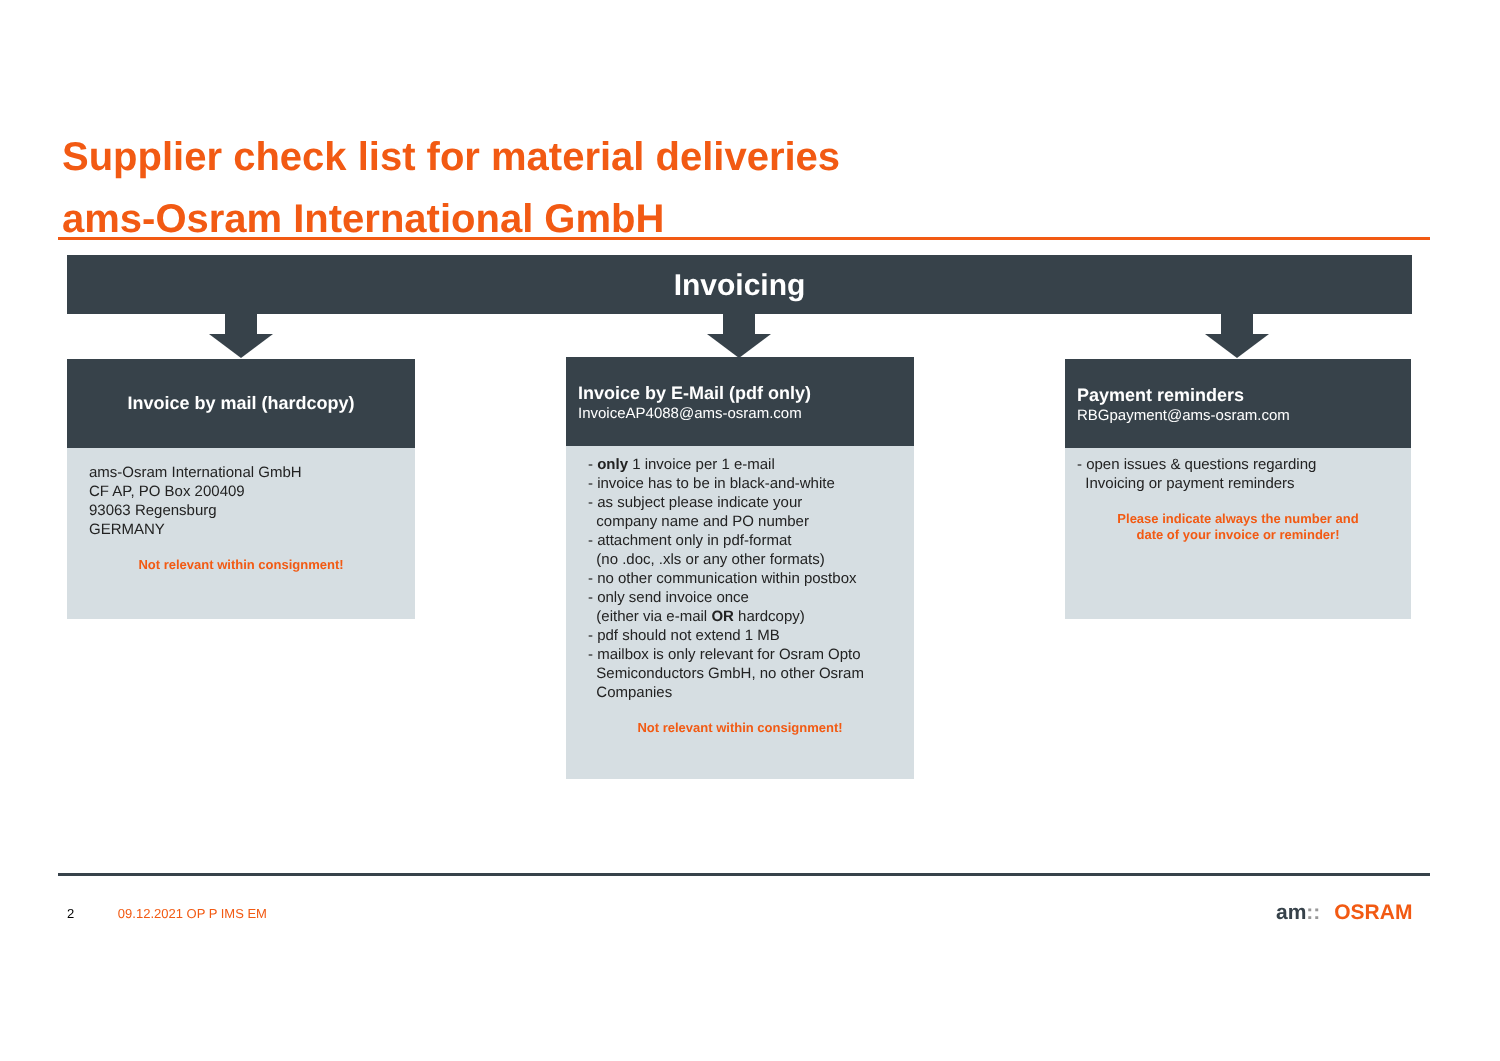Supplier check list for material deliveries
ams-Osram International GmbH
Invoicing
Invoice by mail (hardcopy)
ams-Osram International GmbH
CF AP, PO Box 200409
93063 Regensburg
GERMANY
Not relevant within consignment!
Invoice by E-Mail (pdf only)
InvoiceAP4088@ams-osram.com
- only 1 invoice per 1 e-mail
- invoice has to be in black-and-white
- as subject please indicate your
company name and PO number
- attachment only in pdf-format
(no .doc, .xls or any other formats)
- no other communication within postbox
- only send invoice once
(either via e-mail OR hardcopy)
- pdf should not extend 1 MB
- mailbox is only relevant for Osram Opto
Semiconductors GmbH, no other Osram
Companies
Not relevant within consignment!
Payment reminders
RBGpayment@ams-osram.com
- open issues & questions regarding
Invoicing or payment reminders
Please indicate always the number and
date of your invoice or reminder!
2 09.12.2021 OP P IMS EM am:: OSRAM